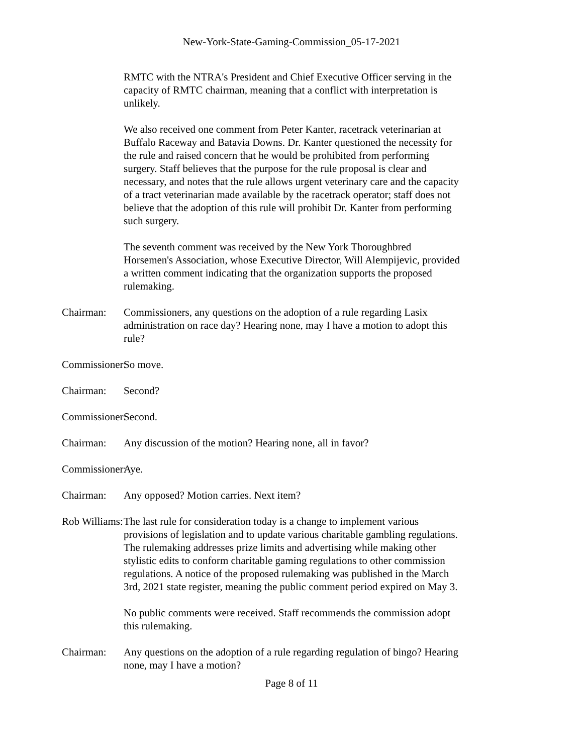New-York-State-Gaming-Commission_05-17-2021
RMTC with the NTRA's President and Chief Executive Officer serving in the capacity of RMTC chairman, meaning that a conflict with interpretation is unlikely.
We also received one comment from Peter Kanter, racetrack veterinarian at Buffalo Raceway and Batavia Downs. Dr. Kanter questioned the necessity for the rule and raised concern that he would be prohibited from performing surgery. Staff believes that the purpose for the rule proposal is clear and necessary, and notes that the rule allows urgent veterinary care and the capacity of a tract veterinarian made available by the racetrack operator; staff does not believe that the adoption of this rule will prohibit Dr. Kanter from performing such surgery.
The seventh comment was received by the New York Thoroughbred Horsemen's Association, whose Executive Director, Will Alempijevic, provided a written comment indicating that the organization supports the proposed rulemaking.
Chairman: Commissioners, any questions on the adoption of a rule regarding Lasix administration on race day? Hearing none, may I have a motion to adopt this rule?
Commissioner: So move.
Chairman: Second?
Commissioner: Second.
Chairman: Any discussion of the motion? Hearing none, all in favor?
Commissioner: Aye.
Chairman: Any opposed? Motion carries. Next item?
Rob Williams: The last rule for consideration today is a change to implement various provisions of legislation and to update various charitable gambling regulations. The rulemaking addresses prize limits and advertising while making other stylistic edits to conform charitable gaming regulations to other commission regulations. A notice of the proposed rulemaking was published in the March 3rd, 2021 state register, meaning the public comment period expired on May 3.
No public comments were received. Staff recommends the commission adopt this rulemaking.
Chairman: Any questions on the adoption of a rule regarding regulation of bingo? Hearing none, may I have a motion?
Page 8 of 11